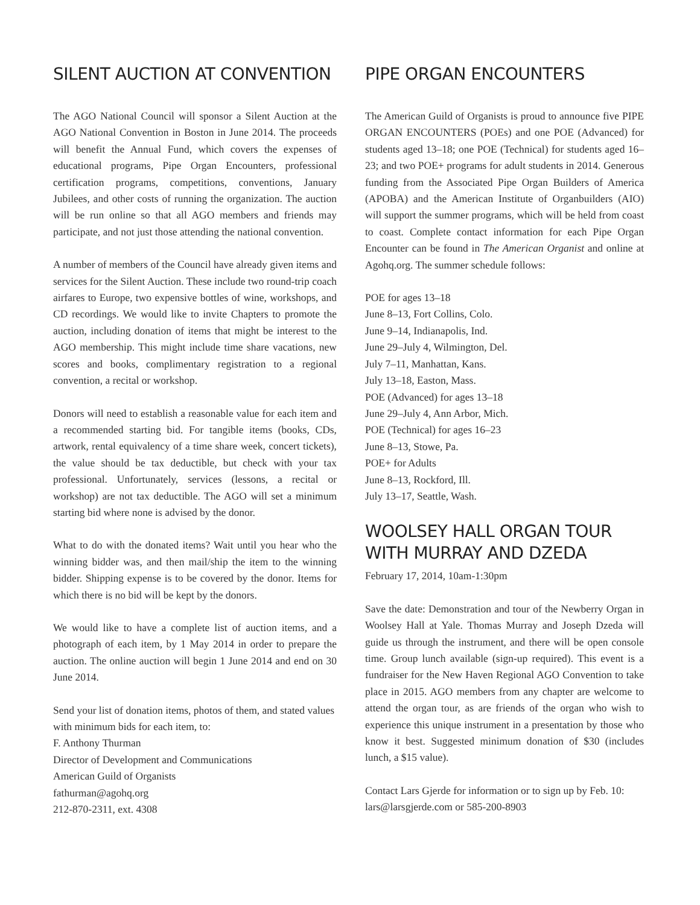SILENT AUCTION AT CONVENTION
The AGO National Council will sponsor a Silent Auction at the AGO National Convention in Boston in June 2014. The proceeds will benefit the Annual Fund, which covers the expenses of educational programs, Pipe Organ Encounters, professional certification programs, competitions, conventions, January Jubilees, and other costs of running the organization. The auction will be run online so that all AGO members and friends may participate, and not just those attending the national convention.
A number of members of the Council have already given items and services for the Silent Auction. These include two round-trip coach airfares to Europe, two expensive bottles of wine, workshops, and CD recordings. We would like to invite Chapters to promote the auction, including donation of items that might be interest to the AGO membership. This might include time share vacations, new scores and books, complimentary registration to a regional convention, a recital or workshop.
Donors will need to establish a reasonable value for each item and a recommended starting bid. For tangible items (books, CDs, artwork, rental equivalency of a time share week, concert tickets), the value should be tax deductible, but check with your tax professional. Unfortunately, services (lessons, a recital or workshop) are not tax deductible. The AGO will set a minimum starting bid where none is advised by the donor.
What to do with the donated items? Wait until you hear who the winning bidder was, and then mail/ship the item to the winning bidder. Shipping expense is to be covered by the donor. Items for which there is no bid will be kept by the donors.
We would like to have a complete list of auction items, and a photograph of each item, by 1 May 2014 in order to prepare the auction. The online auction will begin 1 June 2014 and end on 30 June 2014.
Send your list of donation items, photos of them, and stated values with minimum bids for each item, to:
F. Anthony Thurman
Director of Development and Communications
American Guild of Organists
fathurman@agohq.org
212-870-2311, ext. 4308
PIPE ORGAN ENCOUNTERS
The American Guild of Organists is proud to announce five PIPE ORGAN ENCOUNTERS (POEs) and one POE (Advanced) for students aged 13–18; one POE (Technical) for students aged 16–23; and two POE+ programs for adult students in 2014. Generous funding from the Associated Pipe Organ Builders of America (APOBA) and the American Institute of Organbuilders (AIO) will support the summer programs, which will be held from coast to coast. Complete contact information for each Pipe Organ Encounter can be found in The American Organist and online at Agohq.org. The summer schedule follows:
POE for ages 13–18
June 8–13, Fort Collins, Colo.
June 9–14, Indianapolis, Ind.
June 29–July 4, Wilmington, Del.
July 7–11, Manhattan, Kans.
July 13–18, Easton, Mass.
POE (Advanced) for ages 13–18
June 29–July 4, Ann Arbor, Mich.
POE (Technical) for ages 16–23
June 8–13, Stowe, Pa.
POE+ for Adults
June 8–13, Rockford, Ill.
July 13–17, Seattle, Wash.
WOOLSEY HALL ORGAN TOUR WITH MURRAY AND DZEDA
February 17, 2014, 10am-1:30pm
Save the date: Demonstration and tour of the Newberry Organ in Woolsey Hall at Yale. Thomas Murray and Joseph Dzeda will guide us through the instrument, and there will be open console time. Group lunch available (sign-up required). This event is a fundraiser for the New Haven Regional AGO Convention to take place in 2015. AGO members from any chapter are welcome to attend the organ tour, as are friends of the organ who wish to experience this unique instrument in a presentation by those who know it best. Suggested minimum donation of $30 (includes lunch, a $15 value).
Contact Lars Gjerde for information or to sign up by Feb. 10: lars@larsgjerde.com or 585-200-8903